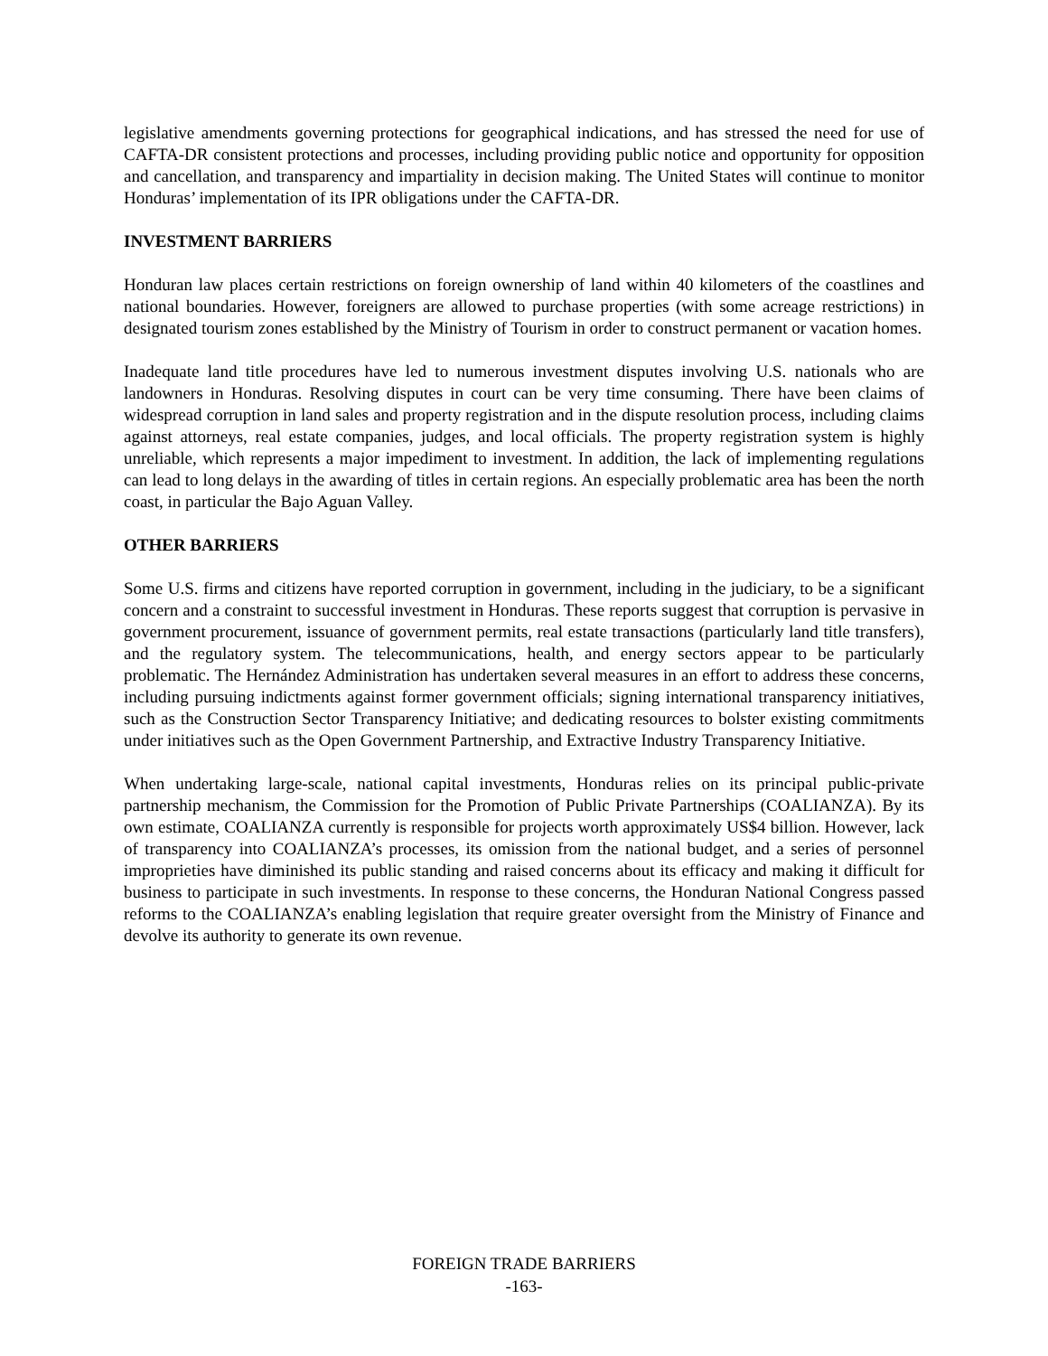legislative amendments governing protections for geographical indications, and has stressed the need for use of CAFTA-DR consistent protections and processes, including providing public notice and opportunity for opposition and cancellation, and transparency and impartiality in decision making. The United States will continue to monitor Honduras’ implementation of its IPR obligations under the CAFTA-DR.
INVESTMENT BARRIERS
Honduran law places certain restrictions on foreign ownership of land within 40 kilometers of the coastlines and national boundaries. However, foreigners are allowed to purchase properties (with some acreage restrictions) in designated tourism zones established by the Ministry of Tourism in order to construct permanent or vacation homes.
Inadequate land title procedures have led to numerous investment disputes involving U.S. nationals who are landowners in Honduras. Resolving disputes in court can be very time consuming. There have been claims of widespread corruption in land sales and property registration and in the dispute resolution process, including claims against attorneys, real estate companies, judges, and local officials. The property registration system is highly unreliable, which represents a major impediment to investment. In addition, the lack of implementing regulations can lead to long delays in the awarding of titles in certain regions. An especially problematic area has been the north coast, in particular the Bajo Aguan Valley.
OTHER BARRIERS
Some U.S. firms and citizens have reported corruption in government, including in the judiciary, to be a significant concern and a constraint to successful investment in Honduras. These reports suggest that corruption is pervasive in government procurement, issuance of government permits, real estate transactions (particularly land title transfers), and the regulatory system. The telecommunications, health, and energy sectors appear to be particularly problematic. The Hernández Administration has undertaken several measures in an effort to address these concerns, including pursuing indictments against former government officials; signing international transparency initiatives, such as the Construction Sector Transparency Initiative; and dedicating resources to bolster existing commitments under initiatives such as the Open Government Partnership, and Extractive Industry Transparency Initiative.
When undertaking large-scale, national capital investments, Honduras relies on its principal public-private partnership mechanism, the Commission for the Promotion of Public Private Partnerships (COALIANZA). By its own estimate, COALIANZA currently is responsible for projects worth approximately US$4 billion. However, lack of transparency into COALIANZA’s processes, its omission from the national budget, and a series of personnel improprieties have diminished its public standing and raised concerns about its efficacy and making it difficult for business to participate in such investments. In response to these concerns, the Honduran National Congress passed reforms to the COALIANZA’s enabling legislation that require greater oversight from the Ministry of Finance and devolve its authority to generate its own revenue.
FOREIGN TRADE BARRIERS
-163-